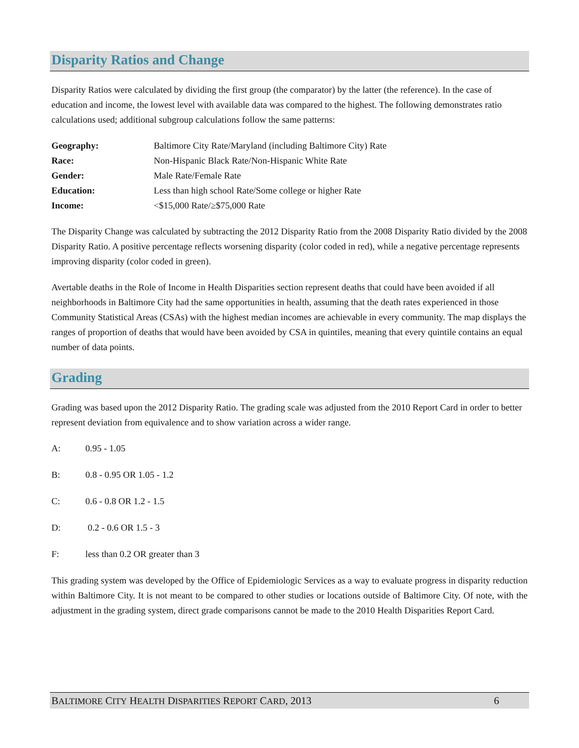Disparity Ratios and Change
Disparity Ratios were calculated by dividing the first group (the comparator) by the latter (the reference). In the case of education and income, the lowest level with available data was compared to the highest. The following demonstrates ratio calculations used; additional subgroup calculations follow the same patterns:
Geography: Baltimore City Rate/Maryland (including Baltimore City) Rate
Race: Non-Hispanic Black Rate/Non-Hispanic White Rate
Gender: Male Rate/Female Rate
Education: Less than high school Rate/Some college or higher Rate
Income: <$15,000 Rate/≥$75,000 Rate
The Disparity Change was calculated by subtracting the 2012 Disparity Ratio from the 2008 Disparity Ratio divided by the 2008 Disparity Ratio. A positive percentage reflects worsening disparity (color coded in red), while a negative percentage represents improving disparity (color coded in green).
Avertable deaths in the Role of Income in Health Disparities section represent deaths that could have been avoided if all neighborhoods in Baltimore City had the same opportunities in health, assuming that the death rates experienced in those Community Statistical Areas (CSAs) with the highest median incomes are achievable in every community. The map displays the ranges of proportion of deaths that would have been avoided by CSA in quintiles, meaning that every quintile contains an equal number of data points.
Grading
Grading was based upon the 2012 Disparity Ratio. The grading scale was adjusted from the 2010 Report Card in order to better represent deviation from equivalence and to show variation across a wider range.
A: 0.95 - 1.05
B: 0.8 - 0.95 OR 1.05 - 1.2
C: 0.6 - 0.8 OR 1.2 - 1.5
D: 0.2 - 0.6 OR 1.5 - 3
F: less than 0.2 OR greater than 3
This grading system was developed by the Office of Epidemiologic Services as a way to evaluate progress in disparity reduction within Baltimore City. It is not meant to be compared to other studies or locations outside of Baltimore City. Of note, with the adjustment in the grading system, direct grade comparisons cannot be made to the 2010 Health Disparities Report Card.
BALTIMORE CITY HEALTH DISPARITIES REPORT CARD, 2013
6